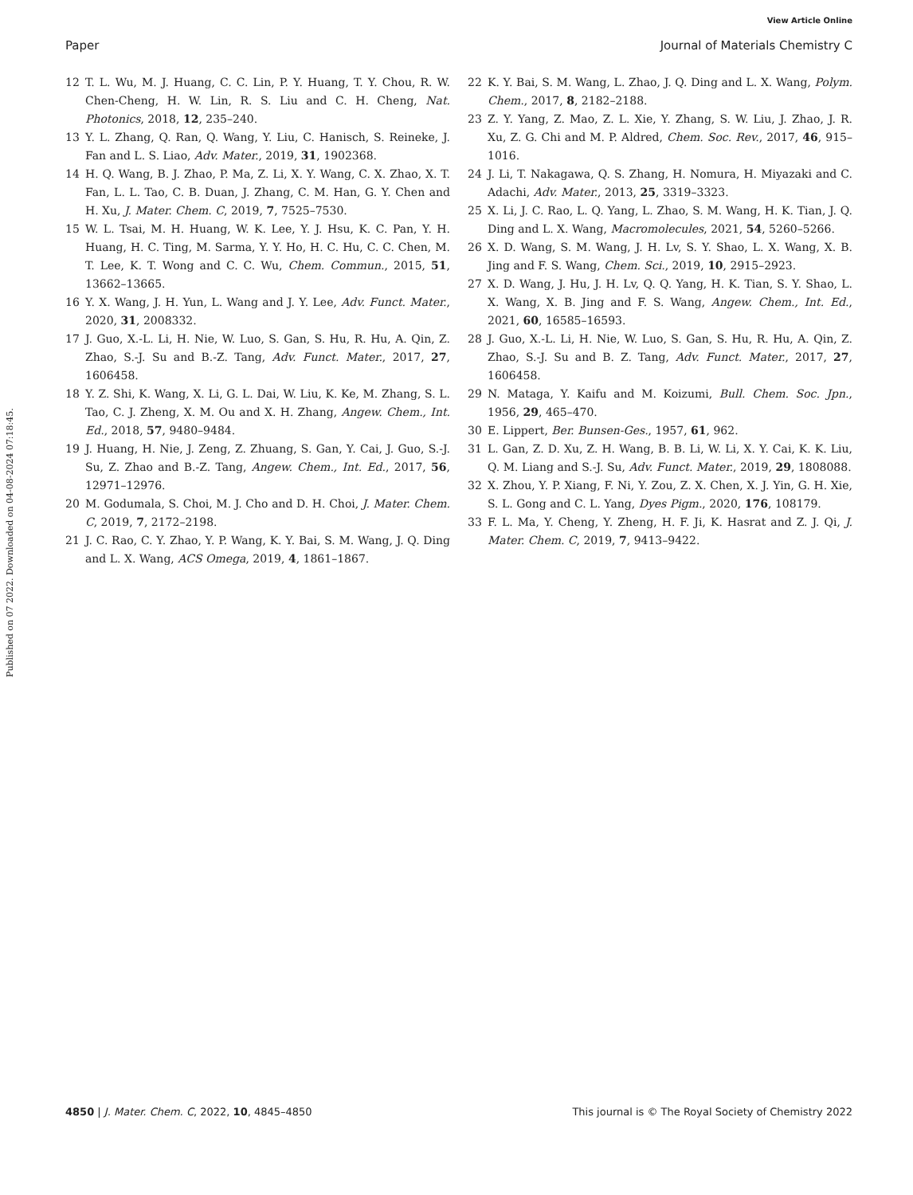View Article Online
Paper Journal of Materials Chemistry C
Published on 07 2022. Downloaded on 04-08-2024 07:18:45.
12 T. L. Wu, M. J. Huang, C. C. Lin, P. Y. Huang, T. Y. Chou, R. W. Chen-Cheng, H. W. Lin, R. S. Liu and C. H. Cheng, Nat. Photonics, 2018, 12, 235–240.
13 Y. L. Zhang, Q. Ran, Q. Wang, Y. Liu, C. Hanisch, S. Reineke, J. Fan and L. S. Liao, Adv. Mater., 2019, 31, 1902368.
14 H. Q. Wang, B. J. Zhao, P. Ma, Z. Li, X. Y. Wang, C. X. Zhao, X. T. Fan, L. L. Tao, C. B. Duan, J. Zhang, C. M. Han, G. Y. Chen and H. Xu, J. Mater. Chem. C, 2019, 7, 7525–7530.
15 W. L. Tsai, M. H. Huang, W. K. Lee, Y. J. Hsu, K. C. Pan, Y. H. Huang, H. C. Ting, M. Sarma, Y. Y. Ho, H. C. Hu, C. C. Chen, M. T. Lee, K. T. Wong and C. C. Wu, Chem. Commun., 2015, 51, 13662–13665.
16 Y. X. Wang, J. H. Yun, L. Wang and J. Y. Lee, Adv. Funct. Mater., 2020, 31, 2008332.
17 J. Guo, X.-L. Li, H. Nie, W. Luo, S. Gan, S. Hu, R. Hu, A. Qin, Z. Zhao, S.-J. Su and B.-Z. Tang, Adv. Funct. Mater., 2017, 27, 1606458.
18 Y. Z. Shi, K. Wang, X. Li, G. L. Dai, W. Liu, K. Ke, M. Zhang, S. L. Tao, C. J. Zheng, X. M. Ou and X. H. Zhang, Angew. Chem., Int. Ed., 2018, 57, 9480–9484.
19 J. Huang, H. Nie, J. Zeng, Z. Zhuang, S. Gan, Y. Cai, J. Guo, S.-J. Su, Z. Zhao and B.-Z. Tang, Angew. Chem., Int. Ed., 2017, 56, 12971–12976.
20 M. Godumala, S. Choi, M. J. Cho and D. H. Choi, J. Mater. Chem. C, 2019, 7, 2172–2198.
21 J. C. Rao, C. Y. Zhao, Y. P. Wang, K. Y. Bai, S. M. Wang, J. Q. Ding and L. X. Wang, ACS Omega, 2019, 4, 1861–1867.
22 K. Y. Bai, S. M. Wang, L. Zhao, J. Q. Ding and L. X. Wang, Polym. Chem., 2017, 8, 2182–2188.
23 Z. Y. Yang, Z. Mao, Z. L. Xie, Y. Zhang, S. W. Liu, J. Zhao, J. R. Xu, Z. G. Chi and M. P. Aldred, Chem. Soc. Rev., 2017, 46, 915–1016.
24 J. Li, T. Nakagawa, Q. S. Zhang, H. Nomura, H. Miyazaki and C. Adachi, Adv. Mater., 2013, 25, 3319–3323.
25 X. Li, J. C. Rao, L. Q. Yang, L. Zhao, S. M. Wang, H. K. Tian, J. Q. Ding and L. X. Wang, Macromolecules, 2021, 54, 5260–5266.
26 X. D. Wang, S. M. Wang, J. H. Lv, S. Y. Shao, L. X. Wang, X. B. Jing and F. S. Wang, Chem. Sci., 2019, 10, 2915–2923.
27 X. D. Wang, J. Hu, J. H. Lv, Q. Q. Yang, H. K. Tian, S. Y. Shao, L. X. Wang, X. B. Jing and F. S. Wang, Angew. Chem., Int. Ed., 2021, 60, 16585–16593.
28 J. Guo, X.-L. Li, H. Nie, W. Luo, S. Gan, S. Hu, R. Hu, A. Qin, Z. Zhao, S.-J. Su and B. Z. Tang, Adv. Funct. Mater., 2017, 27, 1606458.
29 N. Mataga, Y. Kaifu and M. Koizumi, Bull. Chem. Soc. Jpn., 1956, 29, 465–470.
30 E. Lippert, Ber. Bunsen-Ges., 1957, 61, 962.
31 L. Gan, Z. D. Xu, Z. H. Wang, B. B. Li, W. Li, X. Y. Cai, K. K. Liu, Q. M. Liang and S.-J. Su, Adv. Funct. Mater., 2019, 29, 1808088.
32 X. Zhou, Y. P. Xiang, F. Ni, Y. Zou, Z. X. Chen, X. J. Yin, G. H. Xie, S. L. Gong and C. L. Yang, Dyes Pigm., 2020, 176, 108179.
33 F. L. Ma, Y. Cheng, Y. Zheng, H. F. Ji, K. Hasrat and Z. J. Qi, J. Mater. Chem. C, 2019, 7, 9413–9422.
4850 | J. Mater. Chem. C, 2022, 10, 4845–4850 This journal is © The Royal Society of Chemistry 2022